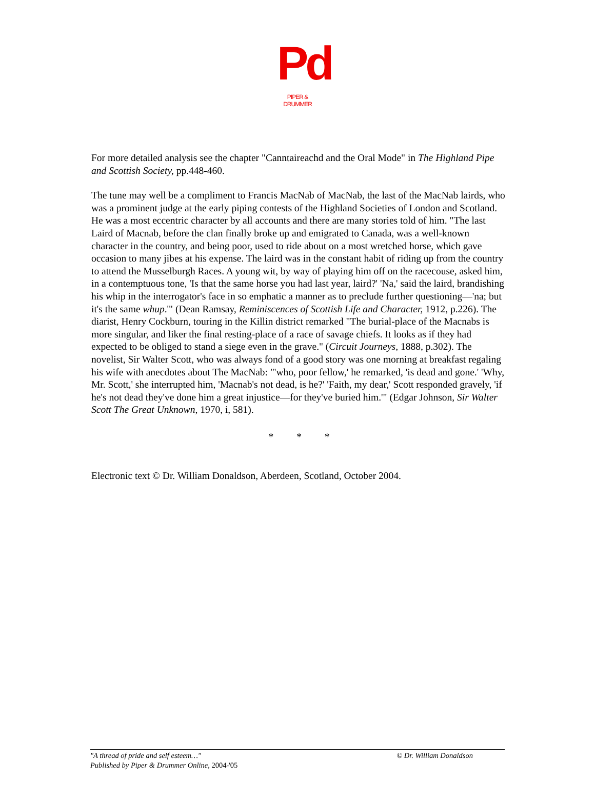Pd
PIPER & DRUMMER
For more detailed analysis see the chapter "Canntaireachd and the Oral Mode" in The Highland Pipe and Scottish Society, pp.448-460.
The tune may well be a compliment to Francis MacNab of MacNab, the last of the MacNab lairds, who was a prominent judge at the early piping contests of the Highland Societies of London and Scotland. He was a most eccentric character by all accounts and there are many stories told of him. "The last Laird of Macnab, before the clan finally broke up and emigrated to Canada, was a well-known character in the country, and being poor, used to ride about on a most wretched horse, which gave occasion to many jibes at his expense. The laird was in the constant habit of riding up from the country to attend the Musselburgh Races. A young wit, by way of playing him off on the racecouse, asked him, in a contemptuous tone, 'Is that the same horse you had last year, laird?' 'Na,' said the laird, brandishing his whip in the interrogator's face in so emphatic a manner as to preclude further questioning—'na; but it's the same whup.'" (Dean Ramsay, Reminiscences of Scottish Life and Character, 1912, p.226). The diarist, Henry Cockburn, touring in the Killin district remarked "The burial-place of the Macnabs is more singular, and liker the final resting-place of a race of savage chiefs. It looks as if they had expected to be obliged to stand a siege even in the grave." (Circuit Journeys, 1888, p.302). The novelist, Sir Walter Scott, who was always fond of a good story was one morning at breakfast regaling his wife with anecdotes about The MacNab: "'who, poor fellow,' he remarked, 'is dead and gone.' 'Why, Mr. Scott,' she interrupted him, 'Macnab's not dead, is he?' 'Faith, my dear,' Scott responded gravely, 'if he's not dead they've done him a great injustice—for they've buried him.'" (Edgar Johnson, Sir Walter Scott The Great Unknown, 1970, i, 581).
* * *
Electronic text © Dr. William Donaldson, Aberdeen, Scotland, October 2004.
© Dr. William Donaldson "A thread of pride and self esteem…"
Published by Piper & Drummer Online, 2004-'05